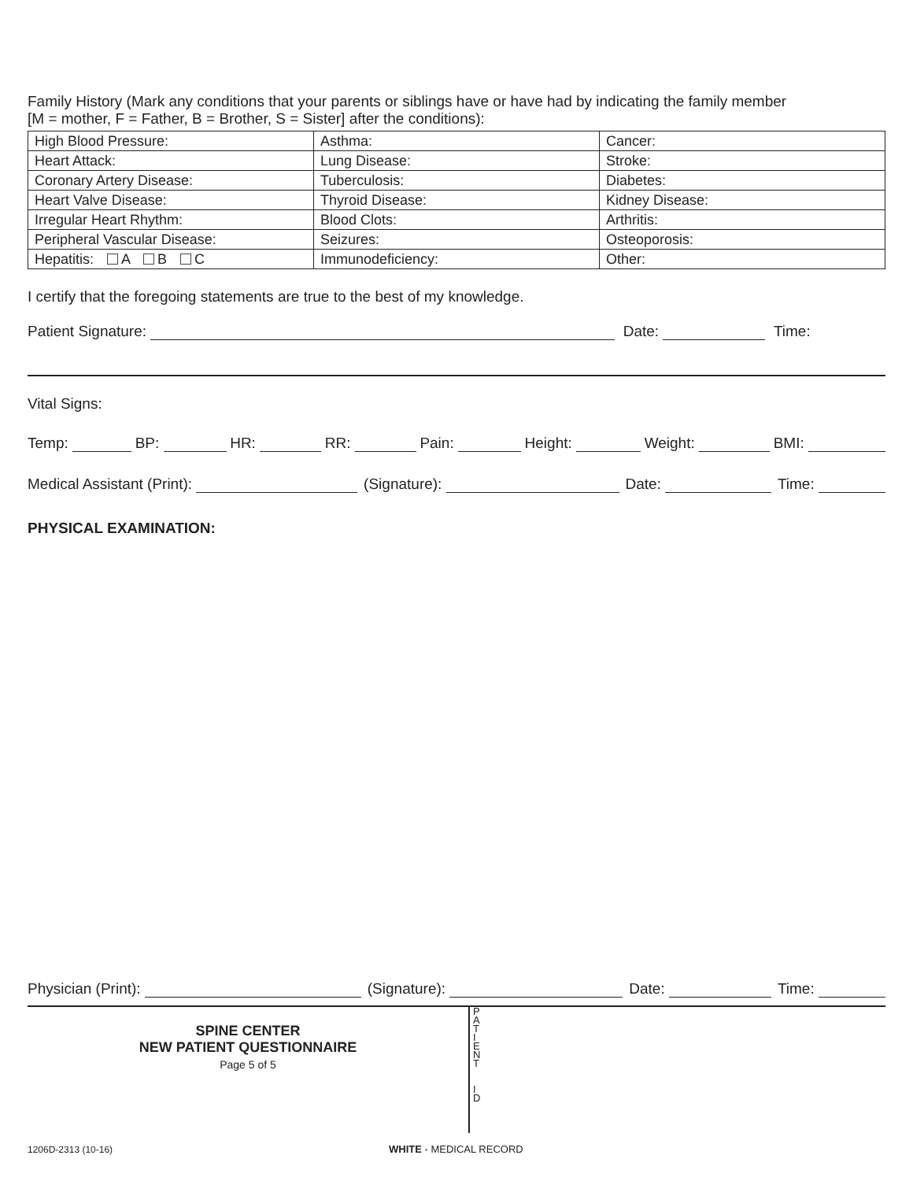Family History (Mark any conditions that your parents or siblings have or have had by indicating the family member
[M = mother, F = Father, B = Brother, S = Sister] after the conditions):
| High Blood Pressure: | Asthma: | Cancer: |
| Heart Attack: | Lung Disease: | Stroke: |
| Coronary Artery Disease: | Tuberculosis: | Diabetes: |
| Heart Valve Disease: | Thyroid Disease: | Kidney Disease: |
| Irregular Heart Rhythm: | Blood Clots: | Arthritis: |
| Peripheral Vascular Disease: | Seizures: | Osteoporosis: |
| Hepatitis: A B C | Immunodeficiency: | Other: |
I certify that the foregoing statements are true to the best of my knowledge.
Patient Signature: Date: Time:
Vital Signs:
Temp: BP: HR: RR: Pain: Height: Weight: BMI:
Medical Assistant (Print): (Signature): Date: Time:
PHYSICAL EXAMINATION:
Physician (Print): (Signature): Date: Time:
SPINE CENTER
NEW PATIENT QUESTIONNAIRE
Page 5 of 5
P
A
T
I
E
N
T
I
D
1206D-2313 (10-16) WHITE - MEDICAL RECORD